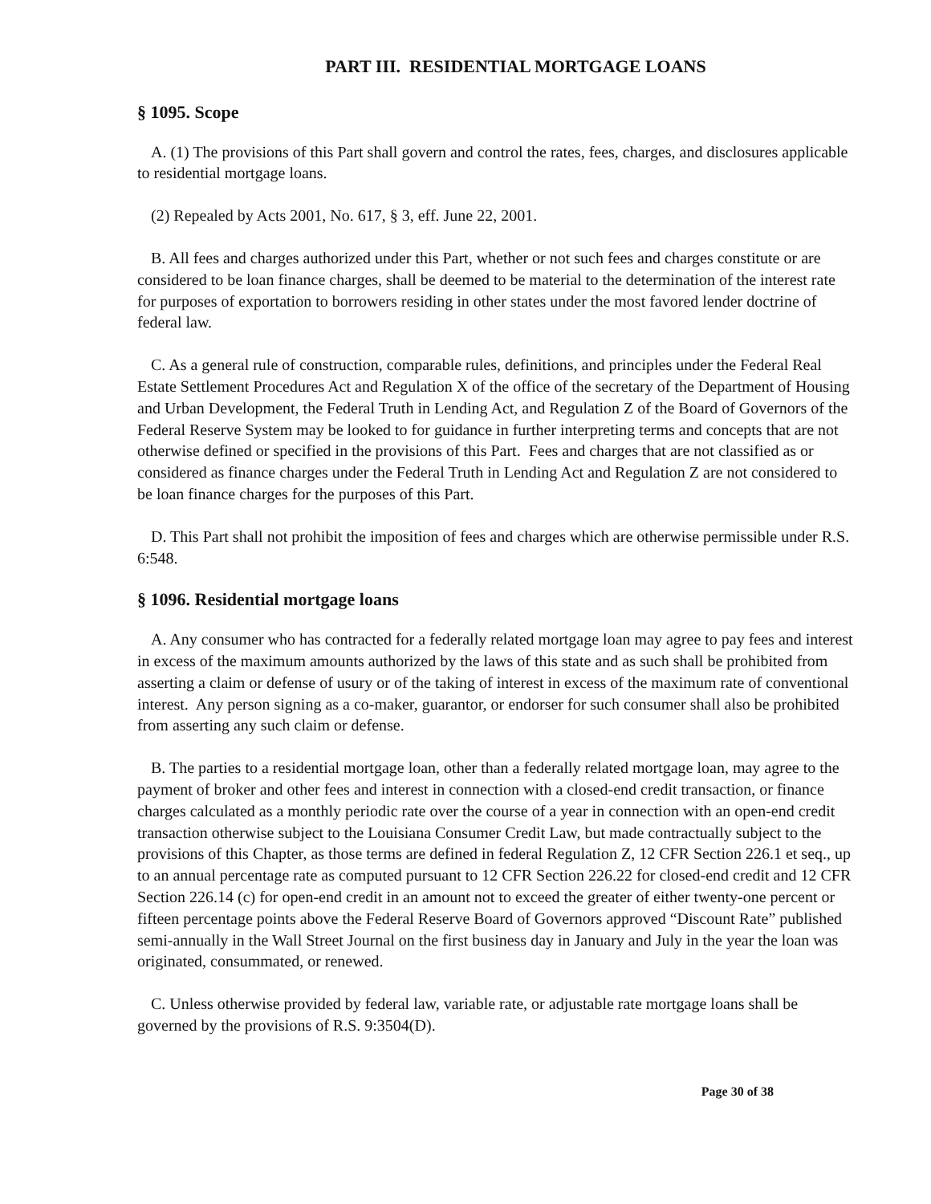PART III. RESIDENTIAL MORTGAGE LOANS
§ 1095. Scope
A. (1) The provisions of this Part shall govern and control the rates, fees, charges, and disclosures applicable to residential mortgage loans.
(2) Repealed by Acts 2001, No. 617, § 3, eff. June 22, 2001.
B. All fees and charges authorized under this Part, whether or not such fees and charges constitute or are considered to be loan finance charges, shall be deemed to be material to the determination of the interest rate for purposes of exportation to borrowers residing in other states under the most favored lender doctrine of federal law.
C. As a general rule of construction, comparable rules, definitions, and principles under the Federal Real Estate Settlement Procedures Act and Regulation X of the office of the secretary of the Department of Housing and Urban Development, the Federal Truth in Lending Act, and Regulation Z of the Board of Governors of the Federal Reserve System may be looked to for guidance in further interpreting terms and concepts that are not otherwise defined or specified in the provisions of this Part. Fees and charges that are not classified as or considered as finance charges under the Federal Truth in Lending Act and Regulation Z are not considered to be loan finance charges for the purposes of this Part.
D. This Part shall not prohibit the imposition of fees and charges which are otherwise permissible under R.S. 6:548.
§ 1096. Residential mortgage loans
A. Any consumer who has contracted for a federally related mortgage loan may agree to pay fees and interest in excess of the maximum amounts authorized by the laws of this state and as such shall be prohibited from asserting a claim or defense of usury or of the taking of interest in excess of the maximum rate of conventional interest. Any person signing as a co-maker, guarantor, or endorser for such consumer shall also be prohibited from asserting any such claim or defense.
B. The parties to a residential mortgage loan, other than a federally related mortgage loan, may agree to the payment of broker and other fees and interest in connection with a closed-end credit transaction, or finance charges calculated as a monthly periodic rate over the course of a year in connection with an open-end credit transaction otherwise subject to the Louisiana Consumer Credit Law, but made contractually subject to the provisions of this Chapter, as those terms are defined in federal Regulation Z, 12 CFR Section 226.1 et seq., up to an annual percentage rate as computed pursuant to 12 CFR Section 226.22 for closed-end credit and 12 CFR Section 226.14 (c) for open-end credit in an amount not to exceed the greater of either twenty-one percent or fifteen percentage points above the Federal Reserve Board of Governors approved “Discount Rate” published semi-annually in the Wall Street Journal on the first business day in January and July in the year the loan was originated, consummated, or renewed.
C. Unless otherwise provided by federal law, variable rate, or adjustable rate mortgage loans shall be governed by the provisions of R.S. 9:3504(D).
Page 30 of 38